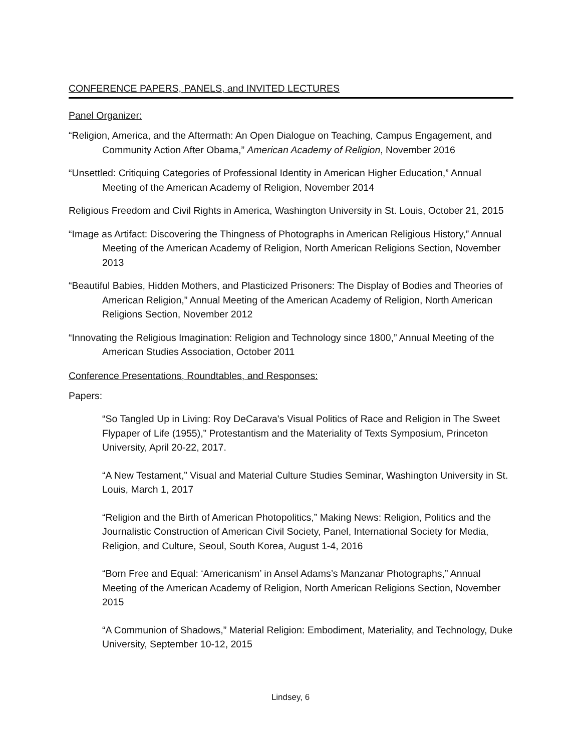CONFERENCE PAPERS, PANELS, and INVITED LECTURES
Panel Organizer:
“Religion, America, and the Aftermath: An Open Dialogue on Teaching, Campus Engagement, and Community Action After Obama,” American Academy of Religion, November 2016
“Unsettled: Critiquing Categories of Professional Identity in American Higher Education,” Annual Meeting of the American Academy of Religion, November 2014
Religious Freedom and Civil Rights in America, Washington University in St. Louis, October 21, 2015
“Image as Artifact: Discovering the Thingness of Photographs in American Religious History,” Annual Meeting of the American Academy of Religion, North American Religions Section, November 2013
“Beautiful Babies, Hidden Mothers, and Plasticized Prisoners: The Display of Bodies and Theories of American Religion,” Annual Meeting of the American Academy of Religion, North American Religions Section, November 2012
“Innovating the Religious Imagination: Religion and Technology since 1800,” Annual Meeting of the American Studies Association, October 2011
Conference Presentations, Roundtables, and Responses:
Papers:
“So Tangled Up in Living: Roy DeCarava's Visual Politics of Race and Religion in The Sweet Flypaper of Life (1955),” Protestantism and the Materiality of Texts Symposium, Princeton University, April 20-22, 2017.
“A New Testament,” Visual and Material Culture Studies Seminar, Washington University in St. Louis, March 1, 2017
“Religion and the Birth of American Photopolitics,” Making News: Religion, Politics and the Journalistic Construction of American Civil Society, Panel, International Society for Media, Religion, and Culture, Seoul, South Korea, August 1-4, 2016
“Born Free and Equal: ‘Americanism’ in Ansel Adams’s Manzanar Photographs,” Annual Meeting of the American Academy of Religion, North American Religions Section, November 2015
“A Communion of Shadows,” Material Religion: Embodiment, Materiality, and Technology, Duke University, September 10-12, 2015
Lindsey, 6